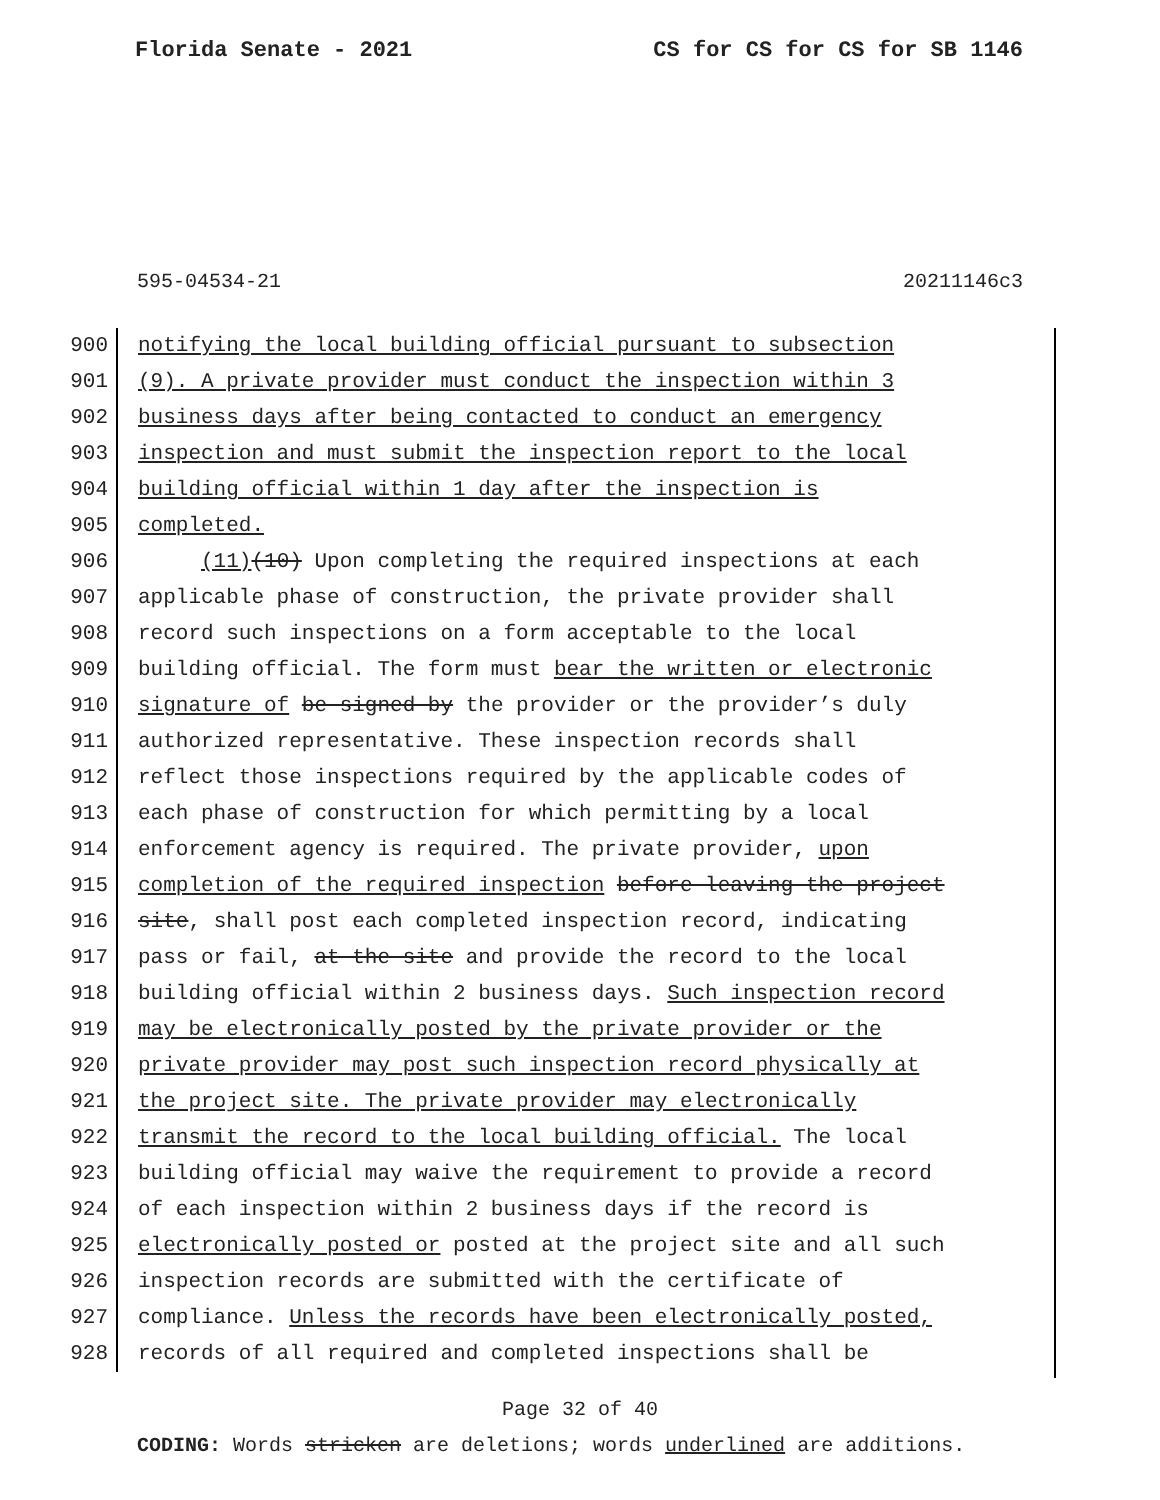Florida Senate - 2021 CS for CS for CS for SB 1146
595-04534-21 20211146c3
900 notifying the local building official pursuant to subsection
901 (9). A private provider must conduct the inspection within 3
902 business days after being contacted to conduct an emergency
903 inspection and must submit the inspection report to the local
904 building official within 1 day after the inspection is
905 completed.
906 (11)(10) Upon completing the required inspections at each
907 applicable phase of construction, the private provider shall
908 record such inspections on a form acceptable to the local
909 building official. The form must bear the written or electronic
910 signature of be signed by the provider or the provider’s duly
911 authorized representative. These inspection records shall
912 reflect those inspections required by the applicable codes of
913 each phase of construction for which permitting by a local
914 enforcement agency is required. The private provider, upon
915 completion of the required inspection before leaving the project
916 site, shall post each completed inspection record, indicating
917 pass or fail, at the site and provide the record to the local
918 building official within 2 business days. Such inspection record
919 may be electronically posted by the private provider or the
920 private provider may post such inspection record physically at
921 the project site. The private provider may electronically
922 transmit the record to the local building official. The local
923 building official may waive the requirement to provide a record
924 of each inspection within 2 business days if the record is
925 electronically posted or posted at the project site and all such
926 inspection records are submitted with the certificate of
927 compliance. Unless the records have been electronically posted,
928 records of all required and completed inspections shall be
Page 32 of 40
CODING: Words stricken are deletions; words underlined are additions.